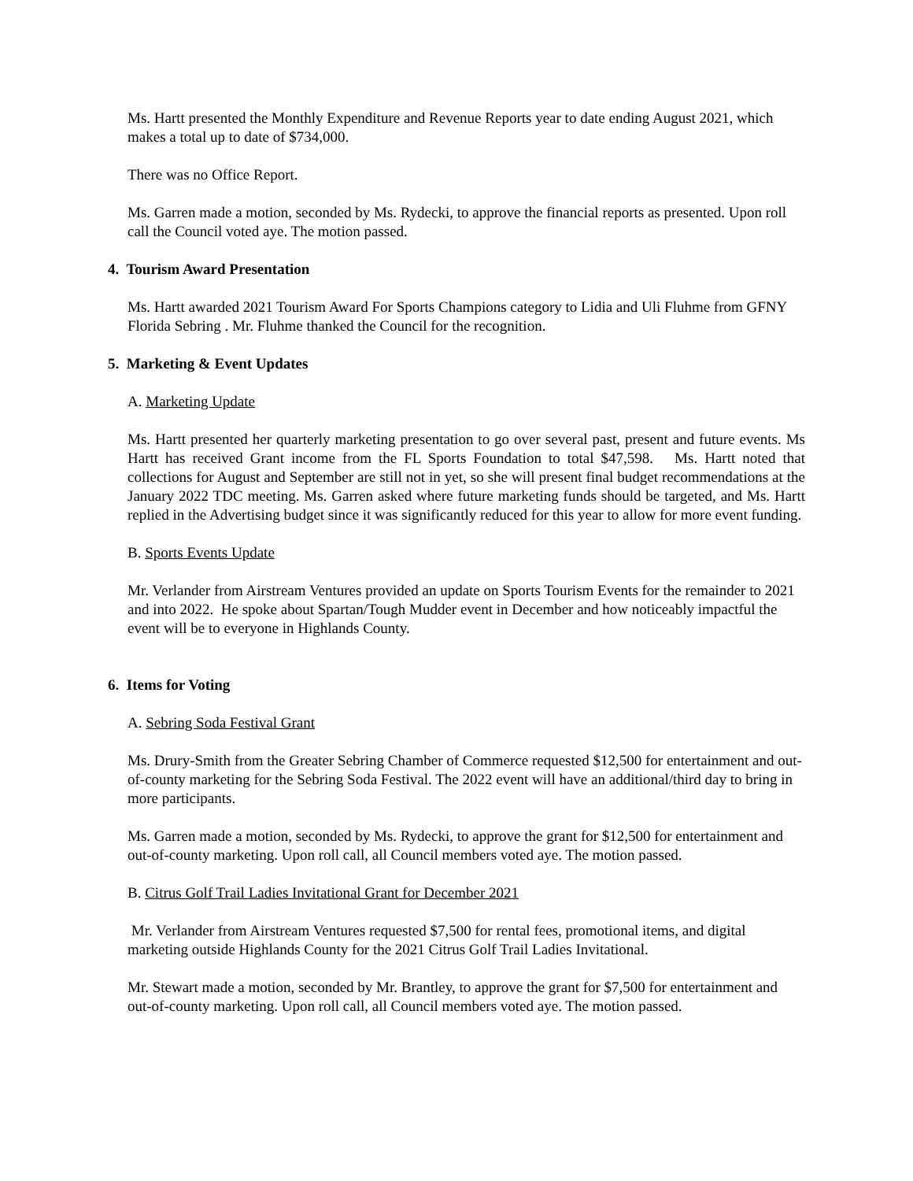Ms. Hartt presented the Monthly Expenditure and Revenue Reports year to date ending August 2021, which makes a total up to date of $734,000.
There was no Office Report.
Ms. Garren made a motion, seconded by Ms. Rydecki, to approve the financial reports as presented. Upon roll call the Council voted aye. The motion passed.
4. Tourism Award Presentation
Ms. Hartt awarded 2021 Tourism Award For Sports Champions category to Lidia and Uli Fluhme from GFNY Florida Sebring . Mr. Fluhme thanked the Council for the recognition.
5. Marketing & Event Updates
A. Marketing Update
Ms. Hartt presented her quarterly marketing presentation to go over several past, present and future events. Ms Hartt has received Grant income from the FL Sports Foundation to total $47,598. Ms. Hartt noted that collections for August and September are still not in yet, so she will present final budget recommendations at the January 2022 TDC meeting. Ms. Garren asked where future marketing funds should be targeted, and Ms. Hartt replied in the Advertising budget since it was significantly reduced for this year to allow for more event funding.
B. Sports Events Update
Mr. Verlander from Airstream Ventures provided an update on Sports Tourism Events for the remainder to 2021 and into 2022. He spoke about Spartan/Tough Mudder event in December and how noticeably impactful the event will be to everyone in Highlands County.
6. Items for Voting
A. Sebring Soda Festival Grant
Ms. Drury-Smith from the Greater Sebring Chamber of Commerce requested $12,500 for entertainment and out-of-county marketing for the Sebring Soda Festival. The 2022 event will have an additional/third day to bring in more participants.
Ms. Garren made a motion, seconded by Ms. Rydecki, to approve the grant for $12,500 for entertainment and out-of-county marketing. Upon roll call, all Council members voted aye. The motion passed.
B. Citrus Golf Trail Ladies Invitational Grant for December 2021
Mr. Verlander from Airstream Ventures requested $7,500 for rental fees, promotional items, and digital marketing outside Highlands County for the 2021 Citrus Golf Trail Ladies Invitational.
Mr. Stewart made a motion, seconded by Mr. Brantley, to approve the grant for $7,500 for entertainment and out-of-county marketing. Upon roll call, all Council members voted aye. The motion passed.